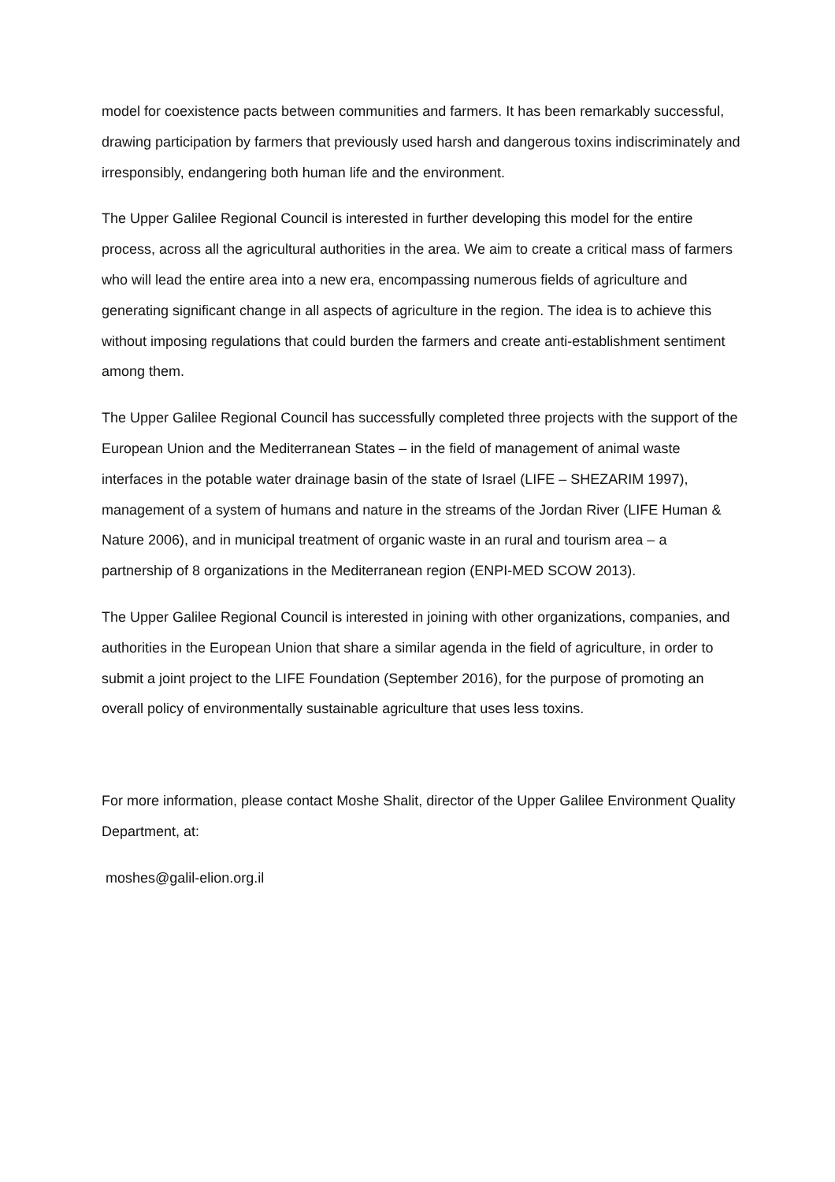model for coexistence pacts between communities and farmers. It has been remarkably successful, drawing participation by farmers that previously used harsh and dangerous toxins indiscriminately and irresponsibly, endangering both human life and the environment.
The Upper Galilee Regional Council is interested in further developing this model for the entire process, across all the agricultural authorities in the area. We aim to create a critical mass of farmers who will lead the entire area into a new era, encompassing numerous fields of agriculture and generating significant change in all aspects of agriculture in the region. The idea is to achieve this without imposing regulations that could burden the farmers and create anti-establishment sentiment among them.
The Upper Galilee Regional Council has successfully completed three projects with the support of the European Union and the Mediterranean States – in the field of management of animal waste interfaces in the potable water drainage basin of the state of Israel (LIFE – SHEZARIM 1997), management of a system of humans and nature in the streams of the Jordan River (LIFE Human & Nature 2006), and in municipal treatment of organic waste in an rural and tourism area – a partnership of 8 organizations in the Mediterranean region (ENPI-MED SCOW 2013).
The Upper Galilee Regional Council is interested in joining with other organizations, companies, and authorities in the European Union that share a similar agenda in the field of agriculture, in order to submit a joint project to the LIFE Foundation (September 2016), for the purpose of promoting an overall policy of environmentally sustainable agriculture that uses less toxins.
For more information, please contact Moshe Shalit, director of the Upper Galilee Environment Quality Department, at:
moshes@galil-elion.org.il